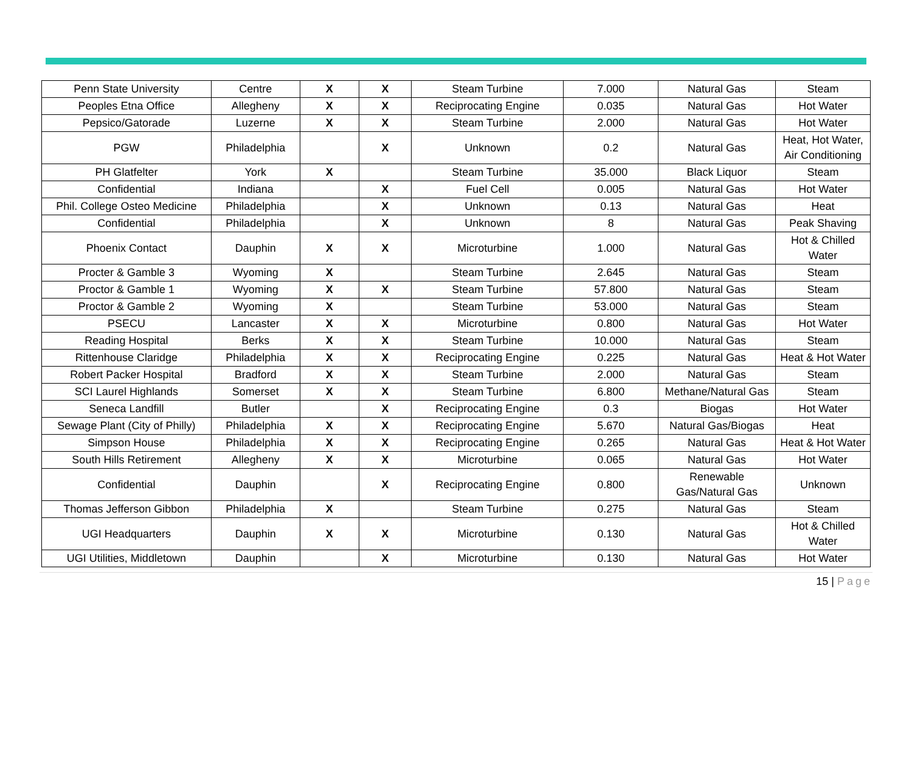| Penn State University | Centre | X | X | Steam Turbine | 7.000 | Natural Gas | Steam |
| Peoples Etna Office | Allegheny | X | X | Reciprocating Engine | 0.035 | Natural Gas | Hot Water |
| Pepsico/Gatorade | Luzerne | X | X | Steam Turbine | 2.000 | Natural Gas | Hot Water |
| PGW | Philadelphia | | X | Unknown | 0.2 | Natural Gas | Heat, Hot Water, Air Conditioning |
| PH Glatfelter | York | X | | Steam Turbine | 35.000 | Black Liquor | Steam |
| Confidential | Indiana | | X | Fuel Cell | 0.005 | Natural Gas | Hot Water |
| Phil. College Osteo Medicine | Philadelphia | | X | Unknown | 0.13 | Natural Gas | Heat |
| Confidential | Philadelphia | | X | Unknown | 8 | Natural Gas | Peak Shaving |
| Phoenix Contact | Dauphin | X | X | Microturbine | 1.000 | Natural Gas | Hot & Chilled Water |
| Procter & Gamble 3 | Wyoming | X | | Steam Turbine | 2.645 | Natural Gas | Steam |
| Proctor & Gamble 1 | Wyoming | X | X | Steam Turbine | 57.800 | Natural Gas | Steam |
| Proctor & Gamble 2 | Wyoming | X | | Steam Turbine | 53.000 | Natural Gas | Steam |
| PSECU | Lancaster | X | X | Microturbine | 0.800 | Natural Gas | Hot Water |
| Reading Hospital | Berks | X | X | Steam Turbine | 10.000 | Natural Gas | Steam |
| Rittenhouse Claridge | Philadelphia | X | X | Reciprocating Engine | 0.225 | Natural Gas | Heat & Hot Water |
| Robert Packer Hospital | Bradford | X | X | Steam Turbine | 2.000 | Natural Gas | Steam |
| SCI Laurel Highlands | Somerset | X | X | Steam Turbine | 6.800 | Methane/Natural Gas | Steam |
| Seneca Landfill | Butler | | X | Reciprocating Engine | 0.3 | Biogas | Hot Water |
| Sewage Plant (City of Philly) | Philadelphia | X | X | Reciprocating Engine | 5.670 | Natural Gas/Biogas | Heat |
| Simpson House | Philadelphia | X | X | Reciprocating Engine | 0.265 | Natural Gas | Heat & Hot Water |
| South Hills Retirement | Allegheny | X | X | Microturbine | 0.065 | Natural Gas | Hot Water |
| Confidential | Dauphin | | X | Reciprocating Engine | 0.800 | Renewable Gas/Natural Gas | Unknown |
| Thomas Jefferson Gibbon | Philadelphia | X | | Steam Turbine | 0.275 | Natural Gas | Steam |
| UGI Headquarters | Dauphin | X | X | Microturbine | 0.130 | Natural Gas | Hot & Chilled Water |
| UGI Utilities, Middletown | Dauphin | | X | Microturbine | 0.130 | Natural Gas | Hot Water |
15 | Page